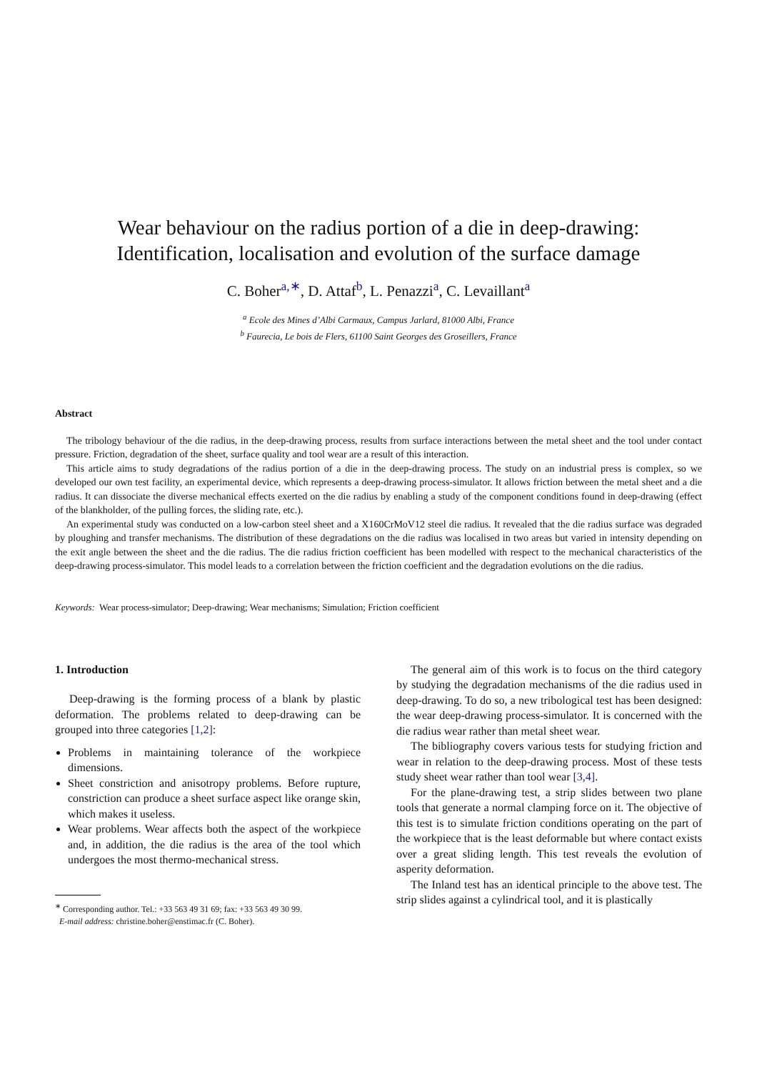Wear behaviour on the radius portion of a die in deep-drawing:
Identification, localisation and evolution of the surface damage
C. Boher<sup>a,∗</sup>, D. Attaf<sup>b</sup>, L. Penazzi<sup>a</sup>, C. Levaillant<sup>a</sup>
<sup>a</sup> Ecole des Mines d’Albi Carmaux, Campus Jarlard, 81000 Albi, France
<sup>b</sup> Faurecia, Le bois de Flers, 61100 Saint Georges des Groseillers, France
Abstract
The tribology behaviour of the die radius, in the deep-drawing process, results from surface interactions between the metal sheet and the tool under contact pressure. Friction, degradation of the sheet, surface quality and tool wear are a result of this interaction.
This article aims to study degradations of the radius portion of a die in the deep-drawing process. The study on an industrial press is complex, so we developed our own test facility, an experimental device, which represents a deep-drawing process-simulator. It allows friction between the metal sheet and a die radius. It can dissociate the diverse mechanical effects exerted on the die radius by enabling a study of the component conditions found in deep-drawing (effect of the blankholder, of the pulling forces, the sliding rate, etc.).
An experimental study was conducted on a low-carbon steel sheet and a X160CrMoV12 steel die radius. It revealed that the die radius surface was degraded by ploughing and transfer mechanisms. The distribution of these degradations on the die radius was localised in two areas but varied in intensity depending on the exit angle between the sheet and the die radius. The die radius friction coefficient has been modelled with respect to the mechanical characteristics of the deep-drawing process-simulator. This model leads to a correlation between the friction coefficient and the degradation evolutions on the die radius.
Keywords: Wear process-simulator; Deep-drawing; Wear mechanisms; Simulation; Friction coefficient
1. Introduction
Deep-drawing is the forming process of a blank by plastic deformation. The problems related to deep-drawing can be grouped into three categories [1,2]:
Problems in maintaining tolerance of the workpiece dimensions.
Sheet constriction and anisotropy problems. Before rupture, constriction can produce a sheet surface aspect like orange skin, which makes it useless.
Wear problems. Wear affects both the aspect of the workpiece and, in addition, the die radius is the area of the tool which undergoes the most thermo-mechanical stress.
<sup>∗</sup> Corresponding author. Tel.: +33 563 49 31 69; fax: +33 563 49 30 99.
E-mail address: christine.boher@enstimac.fr (C. Boher).
The general aim of this work is to focus on the third category by studying the degradation mechanisms of the die radius used in deep-drawing. To do so, a new tribological test has been designed: the wear deep-drawing process-simulator. It is concerned with the die radius wear rather than metal sheet wear.
The bibliography covers various tests for studying friction and wear in relation to the deep-drawing process. Most of these tests study sheet wear rather than tool wear [3,4].
For the plane-drawing test, a strip slides between two plane tools that generate a normal clamping force on it. The objective of this test is to simulate friction conditions operating on the part of the workpiece that is the least deformable but where contact exists over a great sliding length. This test reveals the evolution of asperity deformation.
The Inland test has an identical principle to the above test. The strip slides against a cylindrical tool, and it is plastically